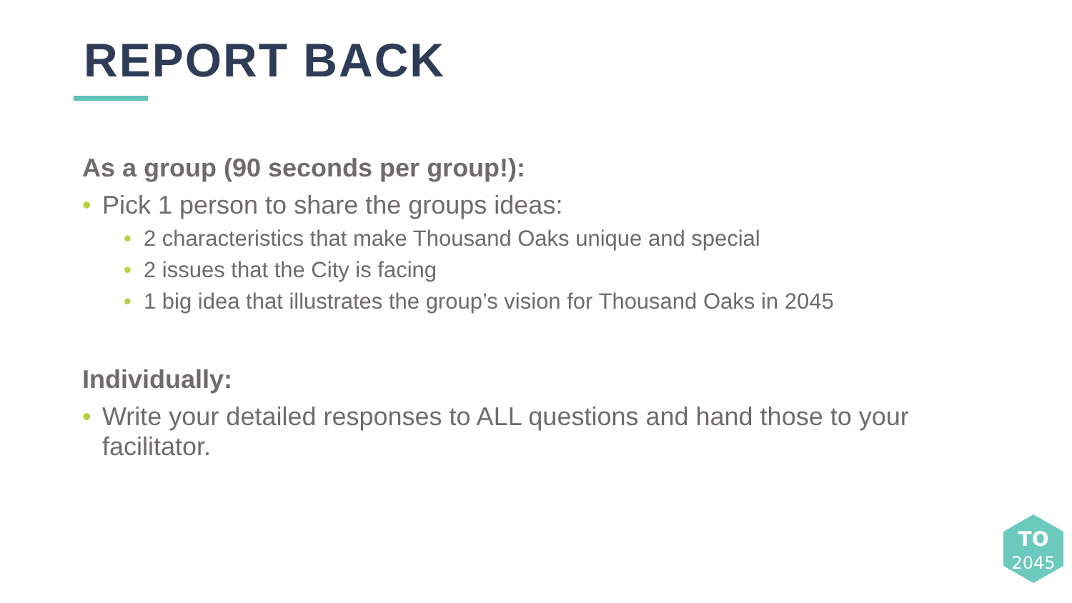REPORT BACK
As a group (90 seconds per group!):
• Pick 1 person to share the groups ideas:
• 2 characteristics that make Thousand Oaks unique and special
• 2 issues that the City is facing
• 1 big idea that illustrates the group’s vision for Thousand Oaks in 2045
Individually:
• Write your detailed responses to ALL questions and hand those to your facilitator.
TO
2045